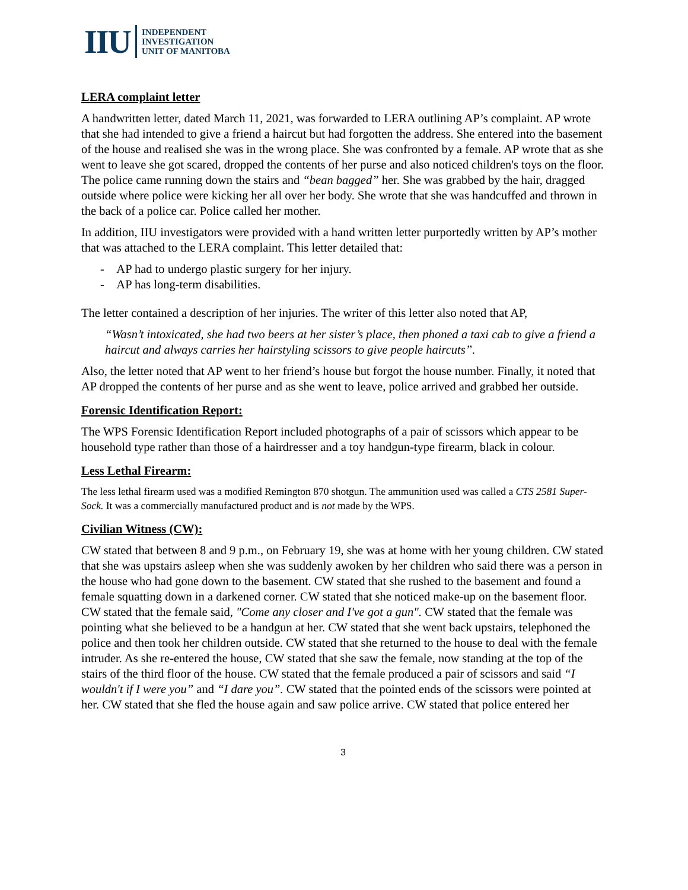IIU INDEPENDENT
INVESTIGATION
UNIT OF MANITOBA
LERA complaint letter
A handwritten letter, dated March 11, 2021, was forwarded to LERA outlining AP’s complaint. AP wrote that she had intended to give a friend a haircut but had forgotten the address. She entered into the basement of the house and realised she was in the wrong place. She was confronted by a female. AP wrote that as she went to leave she got scared, dropped the contents of her purse and also noticed children's toys on the floor. The police came running down the stairs and “bean bagged” her. She was grabbed by the hair, dragged outside where police were kicking her all over her body. She wrote that she was handcuffed and thrown in the back of a police car. Police called her mother.
In addition, IIU investigators were provided with a hand written letter purportedly written by AP’s mother that was attached to the LERA complaint. This letter detailed that:
- AP had to undergo plastic surgery for her injury.
- AP has long-term disabilities.
The letter contained a description of her injuries. The writer of this letter also noted that AP,
“Wasn’t intoxicated, she had two beers at her sister’s place, then phoned a taxi cab to give a friend a haircut and always carries her hairstyling scissors to give people haircuts”.
Also, the letter noted that AP went to her friend’s house but forgot the house number. Finally, it noted that AP dropped the contents of her purse and as she went to leave, police arrived and grabbed her outside.
Forensic Identification Report:
The WPS Forensic Identification Report included photographs of a pair of scissors which appear to be household type rather than those of a hairdresser and a toy handgun-type firearm, black in colour.
Less Lethal Firearm:
The less lethal firearm used was a modified Remington 870 shotgun. The ammunition used was called a CTS 2581 Super-Sock. It was a commercially manufactured product and is not made by the WPS.
Civilian Witness (CW):
CW stated that between 8 and 9 p.m., on February 19, she was at home with her young children. CW stated that she was upstairs asleep when she was suddenly awoken by her children who said there was a person in the house who had gone down to the basement. CW stated that she rushed to the basement and found a female squatting down in a darkened corner. CW stated that she noticed make-up on the basement floor. CW stated that the female said, "Come any closer and I've got a gun". CW stated that the female was pointing what she believed to be a handgun at her. CW stated that she went back upstairs, telephoned the police and then took her children outside. CW stated that she returned to the house to deal with the female intruder. As she re-entered the house, CW stated that she saw the female, now standing at the top of the stairs of the third floor of the house. CW stated that the female produced a pair of scissors and said “I wouldn't if I were you” and “I dare you”. CW stated that the pointed ends of the scissors were pointed at her. CW stated that she fled the house again and saw police arrive. CW stated that police entered her
3